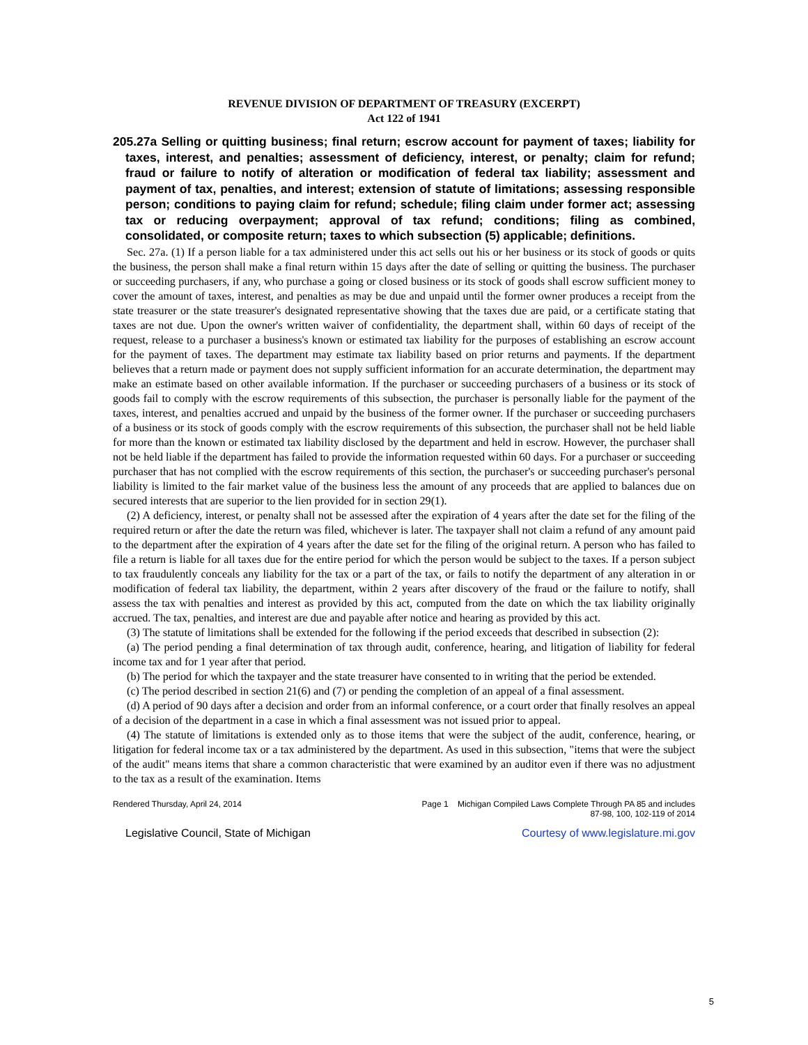REVENUE DIVISION OF DEPARTMENT OF TREASURY (EXCERPT)
Act 122 of 1941
205.27a Selling or quitting business; final return; escrow account for payment of taxes; liability for taxes, interest, and penalties; assessment of deficiency, interest, or penalty; claim for refund; fraud or failure to notify of alteration or modification of federal tax liability; assessment and payment of tax, penalties, and interest; extension of statute of limitations; assessing responsible person; conditions to paying claim for refund; schedule; filing claim under former act; assessing tax or reducing overpayment; approval of tax refund; conditions; filing as combined, consolidated, or composite return; taxes to which subsection (5) applicable; definitions.
Sec. 27a. (1) If a person liable for a tax administered under this act sells out his or her business or its stock of goods or quits the business, the person shall make a final return within 15 days after the date of selling or quitting the business. The purchaser or succeeding purchasers, if any, who purchase a going or closed business or its stock of goods shall escrow sufficient money to cover the amount of taxes, interest, and penalties as may be due and unpaid until the former owner produces a receipt from the state treasurer or the state treasurer's designated representative showing that the taxes due are paid, or a certificate stating that taxes are not due. Upon the owner's written waiver of confidentiality, the department shall, within 60 days of receipt of the request, release to a purchaser a business's known or estimated tax liability for the purposes of establishing an escrow account for the payment of taxes. The department may estimate tax liability based on prior returns and payments. If the department believes that a return made or payment does not supply sufficient information for an accurate determination, the department may make an estimate based on other available information. If the purchaser or succeeding purchasers of a business or its stock of goods fail to comply with the escrow requirements of this subsection, the purchaser is personally liable for the payment of the taxes, interest, and penalties accrued and unpaid by the business of the former owner. If the purchaser or succeeding purchasers of a business or its stock of goods comply with the escrow requirements of this subsection, the purchaser shall not be held liable for more than the known or estimated tax liability disclosed by the department and held in escrow. However, the purchaser shall not be held liable if the department has failed to provide the information requested within 60 days. For a purchaser or succeeding purchaser that has not complied with the escrow requirements of this section, the purchaser's or succeeding purchaser's personal liability is limited to the fair market value of the business less the amount of any proceeds that are applied to balances due on secured interests that are superior to the lien provided for in section 29(1).
(2) A deficiency, interest, or penalty shall not be assessed after the expiration of 4 years after the date set for the filing of the required return or after the date the return was filed, whichever is later. The taxpayer shall not claim a refund of any amount paid to the department after the expiration of 4 years after the date set for the filing of the original return. A person who has failed to file a return is liable for all taxes due for the entire period for which the person would be subject to the taxes. If a person subject to tax fraudulently conceals any liability for the tax or a part of the tax, or fails to notify the department of any alteration in or modification of federal tax liability, the department, within 2 years after discovery of the fraud or the failure to notify, shall assess the tax with penalties and interest as provided by this act, computed from the date on which the tax liability originally accrued. The tax, penalties, and interest are due and payable after notice and hearing as provided by this act.
(3) The statute of limitations shall be extended for the following if the period exceeds that described in subsection (2):
(a) The period pending a final determination of tax through audit, conference, hearing, and litigation of liability for federal income tax and for 1 year after that period.
(b) The period for which the taxpayer and the state treasurer have consented to in writing that the period be extended.
(c) The period described in section 21(6) and (7) or pending the completion of an appeal of a final assessment.
(d) A period of 90 days after a decision and order from an informal conference, or a court order that finally resolves an appeal of a decision of the department in a case in which a final assessment was not issued prior to appeal.
(4) The statute of limitations is extended only as to those items that were the subject of the audit, conference, hearing, or litigation for federal income tax or a tax administered by the department. As used in this subsection, "items that were the subject of the audit" means items that share a common characteristic that were examined by an auditor even if there was no adjustment to the tax as a result of the examination. Items
Rendered Thursday, April 24, 2014 Page 1 Michigan Compiled Laws Complete Through PA 85 and includes
87-98, 100, 102-119 of 2014
Legislative Council, State of Michigan Courtesy of www.legislature.mi.gov
5